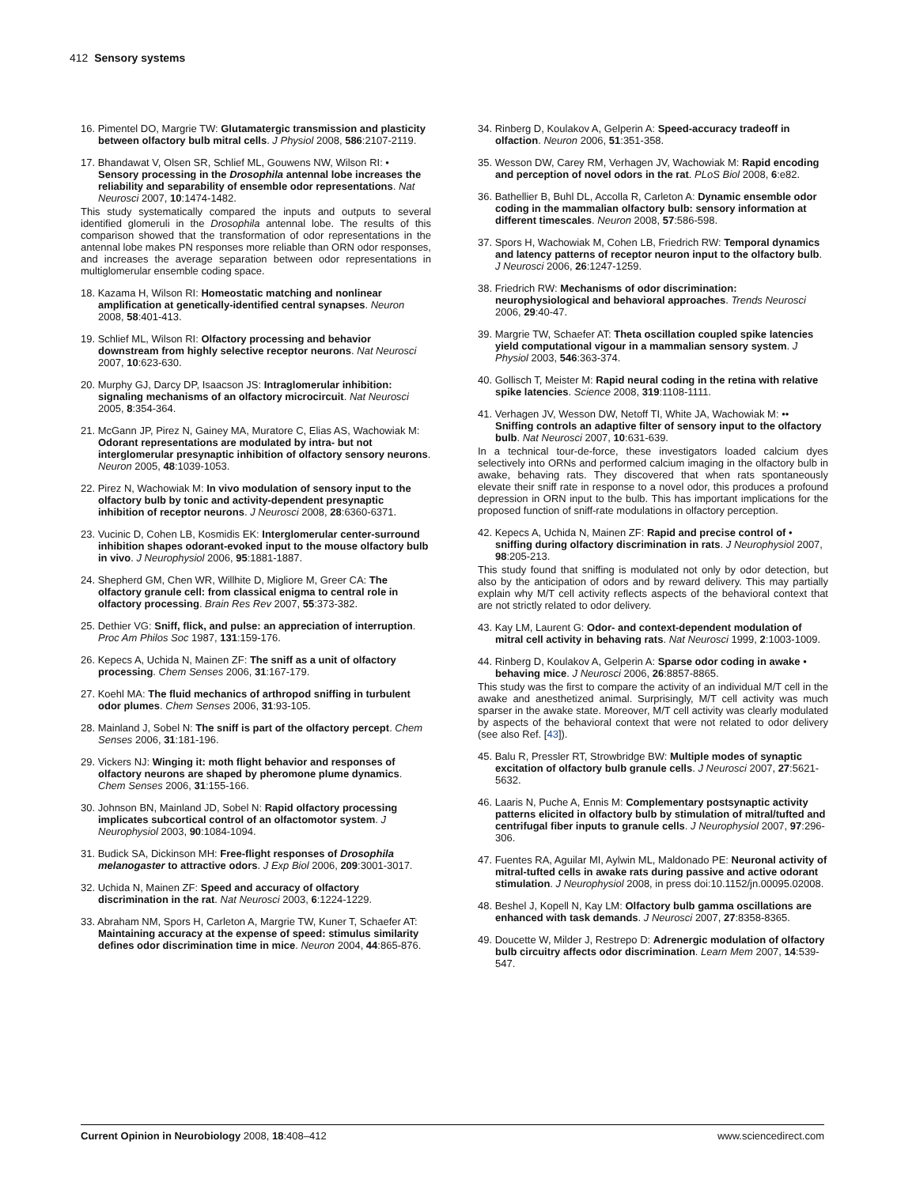412 Sensory systems
16. Pimentel DO, Margrie TW: Glutamatergic transmission and plasticity between olfactory bulb mitral cells. J Physiol 2008, 586:2107-2119.
17. Bhandawat V, Olsen SR, Schlief ML, Gouwens NW, Wilson RI: • Sensory processing in the Drosophila antennal lobe increases the reliability and separability of ensemble odor representations. Nat Neurosci 2007, 10:1474-1482.
This study systematically compared the inputs and outputs to several identified glomeruli in the Drosophila antennal lobe. The results of this comparison showed that the transformation of odor representations in the antennal lobe makes PN responses more reliable than ORN odor responses, and increases the average separation between odor representations in multiglomerular ensemble coding space.
18. Kazama H, Wilson RI: Homeostatic matching and nonlinear amplification at genetically-identified central synapses. Neuron 2008, 58:401-413.
19. Schlief ML, Wilson RI: Olfactory processing and behavior downstream from highly selective receptor neurons. Nat Neurosci 2007, 10:623-630.
20. Murphy GJ, Darcy DP, Isaacson JS: Intraglomerular inhibition: signaling mechanisms of an olfactory microcircuit. Nat Neurosci 2005, 8:354-364.
21. McGann JP, Pirez N, Gainey MA, Muratore C, Elias AS, Wachowiak M: Odorant representations are modulated by intra- but not interglomerular presynaptic inhibition of olfactory sensory neurons. Neuron 2005, 48:1039-1053.
22. Pirez N, Wachowiak M: In vivo modulation of sensory input to the olfactory bulb by tonic and activity-dependent presynaptic inhibition of receptor neurons. J Neurosci 2008, 28:6360-6371.
23. Vucinic D, Cohen LB, Kosmidis EK: Interglomerular center-surround inhibition shapes odorant-evoked input to the mouse olfactory bulb in vivo. J Neurophysiol 2006, 95:1881-1887.
24. Shepherd GM, Chen WR, Willhite D, Migliore M, Greer CA: The olfactory granule cell: from classical enigma to central role in olfactory processing. Brain Res Rev 2007, 55:373-382.
25. Dethier VG: Sniff, flick, and pulse: an appreciation of interruption. Proc Am Philos Soc 1987, 131:159-176.
26. Kepecs A, Uchida N, Mainen ZF: The sniff as a unit of olfactory processing. Chem Senses 2006, 31:167-179.
27. Koehl MA: The fluid mechanics of arthropod sniffing in turbulent odor plumes. Chem Senses 2006, 31:93-105.
28. Mainland J, Sobel N: The sniff is part of the olfactory percept. Chem Senses 2006, 31:181-196.
29. Vickers NJ: Winging it: moth flight behavior and responses of olfactory neurons are shaped by pheromone plume dynamics. Chem Senses 2006, 31:155-166.
30. Johnson BN, Mainland JD, Sobel N: Rapid olfactory processing implicates subcortical control of an olfactomotor system. J Neurophysiol 2003, 90:1084-1094.
31. Budick SA, Dickinson MH: Free-flight responses of Drosophila melanogaster to attractive odors. J Exp Biol 2006, 209:3001-3017.
32. Uchida N, Mainen ZF: Speed and accuracy of olfactory discrimination in the rat. Nat Neurosci 2003, 6:1224-1229.
33. Abraham NM, Spors H, Carleton A, Margrie TW, Kuner T, Schaefer AT: Maintaining accuracy at the expense of speed: stimulus similarity defines odor discrimination time in mice. Neuron 2004, 44:865-876.
34. Rinberg D, Koulakov A, Gelperin A: Speed-accuracy tradeoff in olfaction. Neuron 2006, 51:351-358.
35. Wesson DW, Carey RM, Verhagen JV, Wachowiak M: Rapid encoding and perception of novel odors in the rat. PLoS Biol 2008, 6:e82.
36. Bathellier B, Buhl DL, Accolla R, Carleton A: Dynamic ensemble odor coding in the mammalian olfactory bulb: sensory information at different timescales. Neuron 2008, 57:586-598.
37. Spors H, Wachowiak M, Cohen LB, Friedrich RW: Temporal dynamics and latency patterns of receptor neuron input to the olfactory bulb. J Neurosci 2006, 26:1247-1259.
38. Friedrich RW: Mechanisms of odor discrimination: neurophysiological and behavioral approaches. Trends Neurosci 2006, 29:40-47.
39. Margrie TW, Schaefer AT: Theta oscillation coupled spike latencies yield computational vigour in a mammalian sensory system. J Physiol 2003, 546:363-374.
40. Gollisch T, Meister M: Rapid neural coding in the retina with relative spike latencies. Science 2008, 319:1108-1111.
41. Verhagen JV, Wesson DW, Netoff TI, White JA, Wachowiak M: •• Sniffing controls an adaptive filter of sensory input to the olfactory bulb. Nat Neurosci 2007, 10:631-639.
In a technical tour-de-force, these investigators loaded calcium dyes selectively into ORNs and performed calcium imaging in the olfactory bulb in awake, behaving rats. They discovered that when rats spontaneously elevate their sniff rate in response to a novel odor, this produces a profound depression in ORN input to the bulb. This has important implications for the proposed function of sniff-rate modulations in olfactory perception.
42. Kepecs A, Uchida N, Mainen ZF: Rapid and precise control of • sniffing during olfactory discrimination in rats. J Neurophysiol 2007, 98:205-213.
This study found that sniffing is modulated not only by odor detection, but also by the anticipation of odors and by reward delivery. This may partially explain why M/T cell activity reflects aspects of the behavioral context that are not strictly related to odor delivery.
43. Kay LM, Laurent G: Odor- and context-dependent modulation of mitral cell activity in behaving rats. Nat Neurosci 1999, 2:1003-1009.
44. Rinberg D, Koulakov A, Gelperin A: Sparse odor coding in awake • behaving mice. J Neurosci 2006, 26:8857-8865.
This study was the first to compare the activity of an individual M/T cell in the awake and anesthetized animal. Surprisingly, M/T cell activity was much sparser in the awake state. Moreover, M/T cell activity was clearly modulated by aspects of the behavioral context that were not related to odor delivery (see also Ref. [43]).
45. Balu R, Pressler RT, Strowbridge BW: Multiple modes of synaptic excitation of olfactory bulb granule cells. J Neurosci 2007, 27:5621-5632.
46. Laaris N, Puche A, Ennis M: Complementary postsynaptic activity patterns elicited in olfactory bulb by stimulation of mitral/tufted and centrifugal fiber inputs to granule cells. J Neurophysiol 2007, 97:296-306.
47. Fuentes RA, Aguilar MI, Aylwin ML, Maldonado PE: Neuronal activity of mitral-tufted cells in awake rats during passive and active odorant stimulation. J Neurophysiol 2008, in press doi:10.1152/jn.00095.02008.
48. Beshel J, Kopell N, Kay LM: Olfactory bulb gamma oscillations are enhanced with task demands. J Neurosci 2007, 27:8358-8365.
49. Doucette W, Milder J, Restrepo D: Adrenergic modulation of olfactory bulb circuitry affects odor discrimination. Learn Mem 2007, 14:539-547.
Current Opinion in Neurobiology 2008, 18:408–412 www.sciencedirect.com